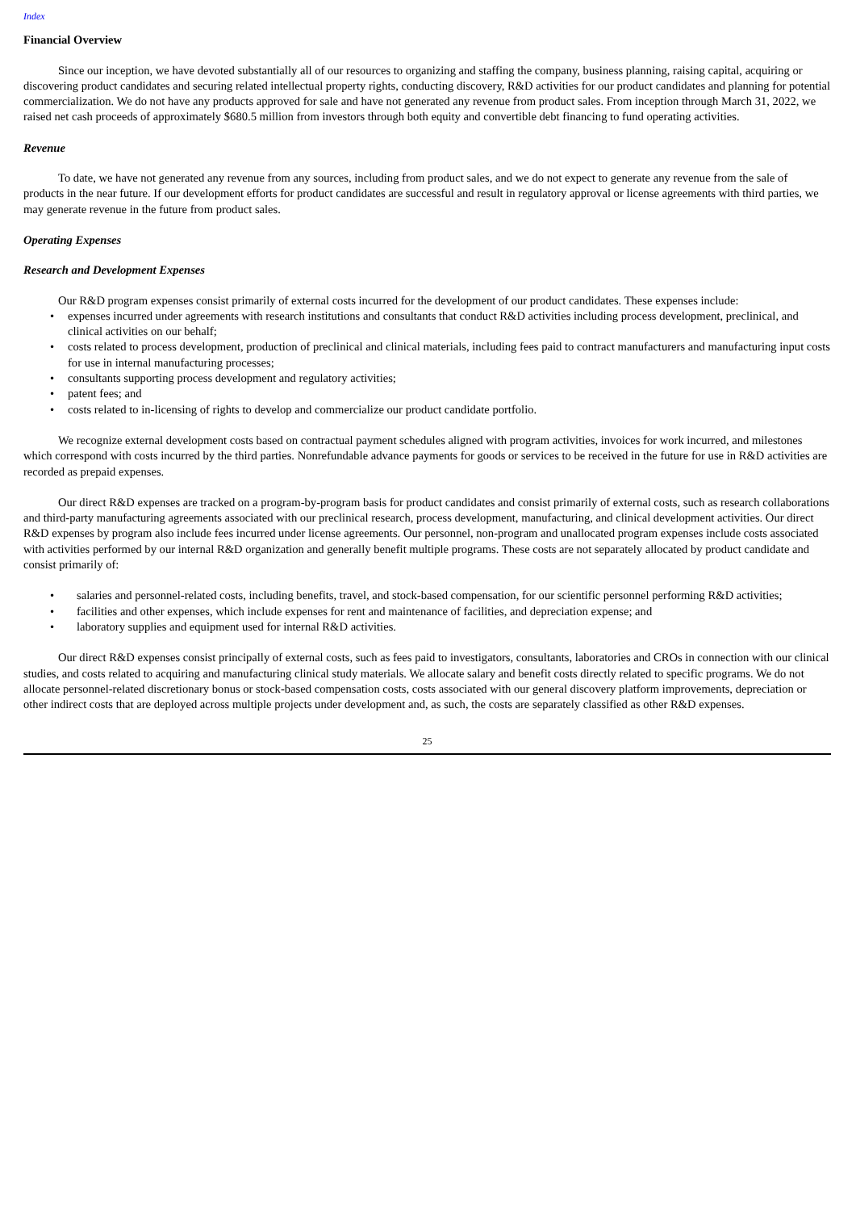Index
Financial Overview
Since our inception, we have devoted substantially all of our resources to organizing and staffing the company, business planning, raising capital, acquiring or discovering product candidates and securing related intellectual property rights, conducting discovery, R&D activities for our product candidates and planning for potential commercialization. We do not have any products approved for sale and have not generated any revenue from product sales. From inception through March 31, 2022, we raised net cash proceeds of approximately $680.5 million from investors through both equity and convertible debt financing to fund operating activities.
Revenue
To date, we have not generated any revenue from any sources, including from product sales, and we do not expect to generate any revenue from the sale of products in the near future. If our development efforts for product candidates are successful and result in regulatory approval or license agreements with third parties, we may generate revenue in the future from product sales.
Operating Expenses
Research and Development Expenses
Our R&D program expenses consist primarily of external costs incurred for the development of our product candidates. These expenses include:
• expenses incurred under agreements with research institutions and consultants that conduct R&D activities including process development, preclinical, and clinical activities on our behalf;
• costs related to process development, production of preclinical and clinical materials, including fees paid to contract manufacturers and manufacturing input costs for use in internal manufacturing processes;
• consultants supporting process development and regulatory activities;
• patent fees; and
• costs related to in-licensing of rights to develop and commercialize our product candidate portfolio.
We recognize external development costs based on contractual payment schedules aligned with program activities, invoices for work incurred, and milestones which correspond with costs incurred by the third parties. Nonrefundable advance payments for goods or services to be received in the future for use in R&D activities are recorded as prepaid expenses.
Our direct R&D expenses are tracked on a program-by-program basis for product candidates and consist primarily of external costs, such as research collaborations and third-party manufacturing agreements associated with our preclinical research, process development, manufacturing, and clinical development activities. Our direct R&D expenses by program also include fees incurred under license agreements. Our personnel, non-program and unallocated program expenses include costs associated with activities performed by our internal R&D organization and generally benefit multiple programs. These costs are not separately allocated by product candidate and consist primarily of:
• salaries and personnel-related costs, including benefits, travel, and stock-based compensation, for our scientific personnel performing R&D activities;
• facilities and other expenses, which include expenses for rent and maintenance of facilities, and depreciation expense; and
• laboratory supplies and equipment used for internal R&D activities.
Our direct R&D expenses consist principally of external costs, such as fees paid to investigators, consultants, laboratories and CROs in connection with our clinical studies, and costs related to acquiring and manufacturing clinical study materials. We allocate salary and benefit costs directly related to specific programs. We do not allocate personnel-related discretionary bonus or stock-based compensation costs, costs associated with our general discovery platform improvements, depreciation or other indirect costs that are deployed across multiple projects under development and, as such, the costs are separately classified as other R&D expenses.
25